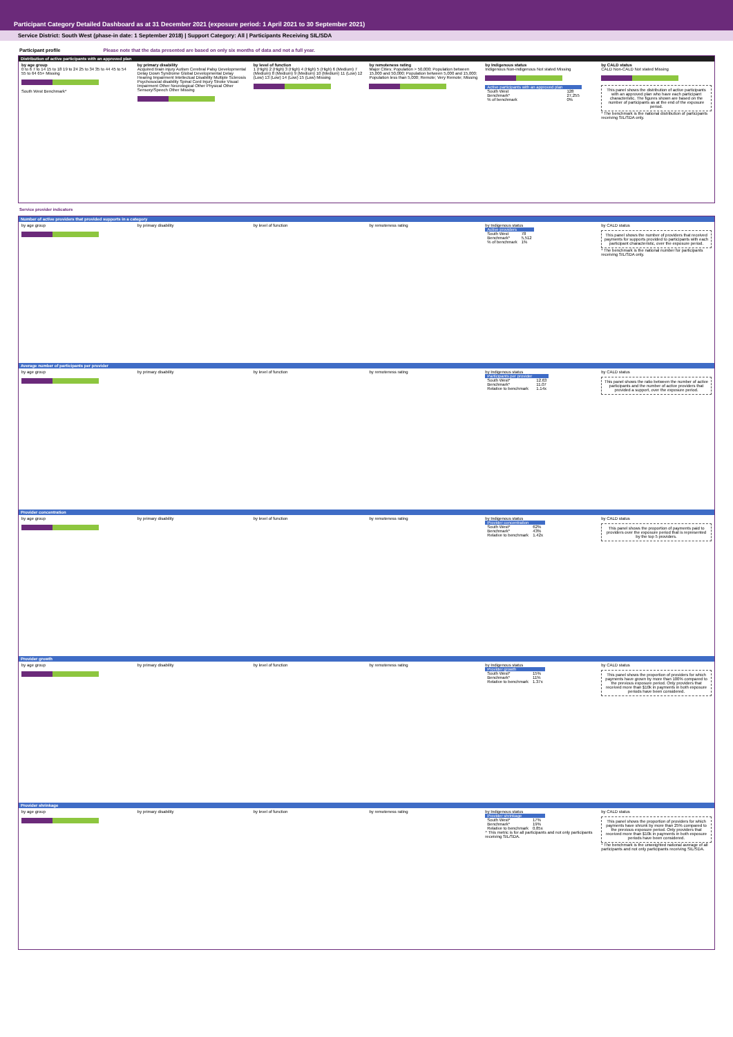Participant Category Detailed Dashboard as at 31 December 2021 (exposure period: 1 April 2021 to 30 September 2021)
Service District: South West (phase-in date: 1 September 2018) | Support Category: All | Participants Receiving SIL/SDA
Participant profile Please note that the data presented are based on only six months of data and not a full year.
Distribution of active participants with an approved plan
by age group
0 to 6 7 to 14 15 to 18 19 to 24 25 to 34 35 to 44 45 to 54 55 to 64 65+ Missing
South West Benchmark*
by primary disability
Acquired brain injury Autism Cerebral Palsy Developmental Delay Down Syndrome Global Developmental Delay Hearing Impairment Intellectual Disability Multiple Sclerosis Psychosocial disability Spinal Cord Injury Stroke Visual Impairment Other Neurological Other Physical Other Sensory/Speech Other Missing
by level of function
1 (High) 2 (High) 3 (High) 4 (High) 5 (High) 6 (Medium) 7 (Medium) 8 (Medium) 9 (Medium) 10 (Medium) 11 (Low) 12 (Low) 13 (Low) 14 (Low) 15 (Low) Missing
by remoteness rating
Major Cities; Population > 50,000; Population between 15,000 and 50,000; Population between 5,000 and 15,000; Population less than 5,000; Remote; Very Remote; Missing
by Indigenous status
Indigenous Non-indigenous Not stated Missing
| Active participants with an approved plan | |
| South West | 128 |
| Benchmark* | 27,255 |
| % of benchmark | 0% |
by CALD status
CALD Non-CALD Not stated Missing
This panel shows the distribution of active participants with an approved plan who have each participant characteristic. The figures shown are based on the number of participants as at the end of the exposure period.
* The benchmark is the national distribution of participants receiving SIL/SDA only.
Service provider indicators
Number of active providers that provided supports in a category
by age group by primary disability by level of function by remoteness rating by Indigenous status
| Active providers | |
| South West | 78 |
| Benchmark* | 5,512 |
| % of benchmark | 1% |
by CALD status
This panel shows the number of providers that received payments for supports provided to participants with each participant characteristic, over the exposure period.
* The benchmark is the national number for participants receiving SIL/SDA only.
Average number of participants per provider
by age group by primary disability by level of function by remoteness rating by Indigenous status
| Participants per provider | |
| South West* | 12.63 |
| Benchmark* | 11.07 |
| Relative to benchmark | 1.14x |
by CALD status
This panel shows the ratio between the number of active participants and the number of active providers that provided a support, over the exposure period.
Provider concentration
by age group by primary disability by level of function by remoteness rating by Indigenous status
| Provider concentration | |
| South West* | 62% |
| Benchmark* | 43% |
| Relative to benchmark | 1.42x |
by CALD status
This panel shows the proportion of payments paid to providers over the exposure period that is represented by the top 5 providers.
Provider growth
by age group by primary disability by level of function by remoteness rating by Indigenous status
| Provider growth | |
| South West* | 15% |
| Benchmark* | 11% |
| Relative to benchmark | 1.37x |
by CALD status
This panel shows the proportion of providers for which payments have grown by more than 100% compared to the previous exposure period. Only providers that received more than $10k in payments in both exposure periods have been considered.
Provider shrinkage
by age group by primary disability by level of function by remoteness rating by Indigenous status
| Provider shrinkage | |
| South West* | 17% |
| Benchmark* | 19% |
| Relative to benchmark | 0.85x |
^ This metric is for all participants and not only participants receiving SIL/SDA.
by CALD status
This panel shows the proportion of providers for which payments have shrunk by more than 25% compared to the previous exposure period. Only providers that received more than $10k in payments in both exposure periods have been considered.
* The benchmark is the unweighted national average of all participants and not only participants receiving SIL/SDA.